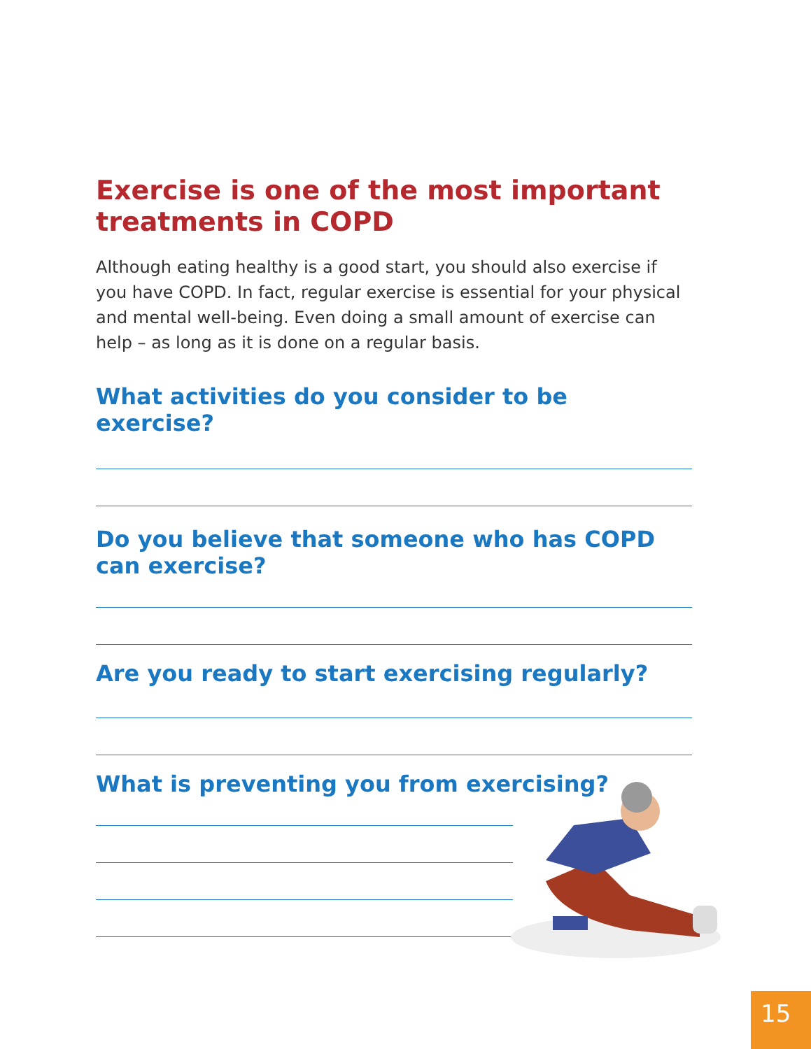Exercise is one of the most important treatments in COPD
Although eating healthy is a good start, you should also exercise if you have COPD. In fact, regular exercise is essential for your physical and mental well-being. Even doing a small amount of exercise can help – as long as it is done on a regular basis.
What activities do you consider to be exercise?
Do you believe that someone who has COPD can exercise?
Are you ready to start exercising regularly?
What is preventing you from exercising?
15